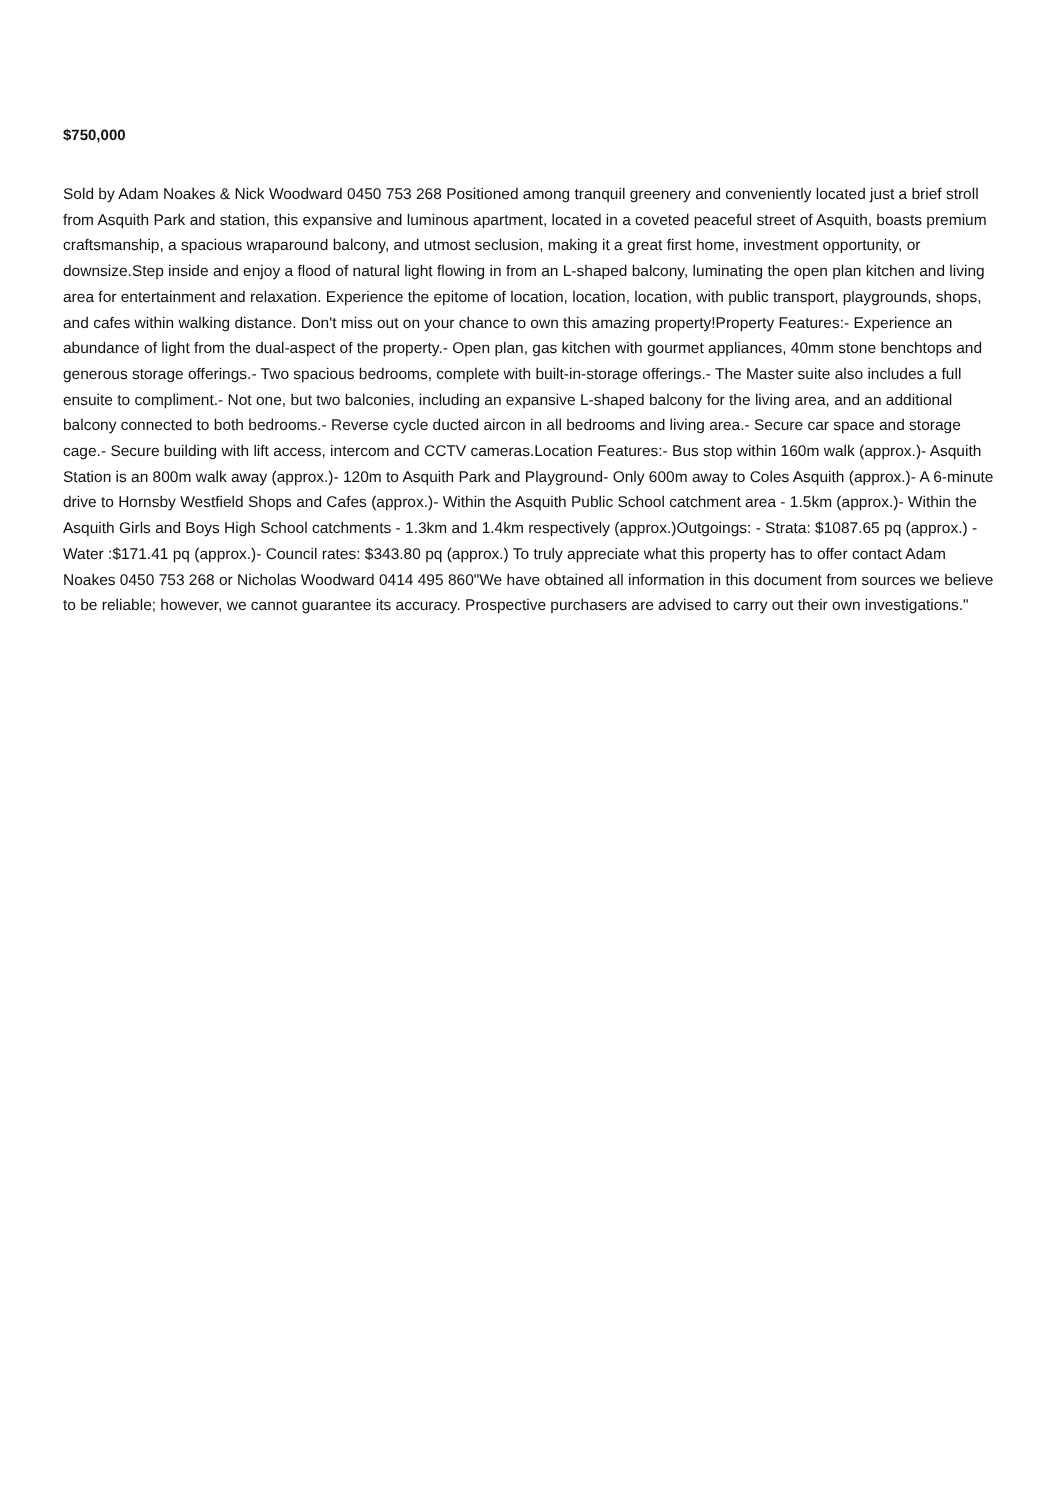$750,000
Sold by Adam Noakes & Nick Woodward 0450 753 268 Positioned among tranquil greenery and conveniently located just a brief stroll from Asquith Park and station, this expansive and luminous apartment, located in a coveted peaceful street of Asquith, boasts premium craftsmanship, a spacious wraparound balcony, and utmost seclusion, making it a great first home, investment opportunity, or downsize.Step inside and enjoy a flood of natural light flowing in from an L-shaped balcony, luminating the open plan kitchen and living area for entertainment and relaxation. Experience the epitome of location, location, location, with public transport, playgrounds, shops, and cafes within walking distance. Don't miss out on your chance to own this amazing property!Property Features:- Experience an abundance of light from the dual-aspect of the property.- Open plan, gas kitchen with gourmet appliances, 40mm stone benchtops and generous storage offerings.- Two spacious bedrooms, complete with built-in-storage offerings.- The Master suite also includes a full ensuite to compliment.- Not one, but two balconies, including an expansive L-shaped balcony for the living area, and an additional balcony connected to both bedrooms.- Reverse cycle ducted aircon in all bedrooms and living area.- Secure car space and storage cage.- Secure building with lift access, intercom and CCTV cameras.Location Features:- Bus stop within 160m walk (approx.)- Asquith Station is an 800m walk away (approx.)- 120m to Asquith Park and Playground- Only 600m away to Coles Asquith (approx.)- A 6-minute drive to Hornsby Westfield Shops and Cafes (approx.)- Within the Asquith Public School catchment area - 1.5km (approx.)- Within the Asquith Girls and Boys High School catchments - 1.3km and 1.4km respectively (approx.)Outgoings: - Strata: $1087.65 pq (approx.) - Water :$171.41 pq (approx.)- Council rates: $343.80 pq (approx.) To truly appreciate what this property has to offer contact Adam Noakes 0450 753 268 or Nicholas Woodward 0414 495 860"We have obtained all information in this document from sources we believe to be reliable; however, we cannot guarantee its accuracy. Prospective purchasers are advised to carry out their own investigations."